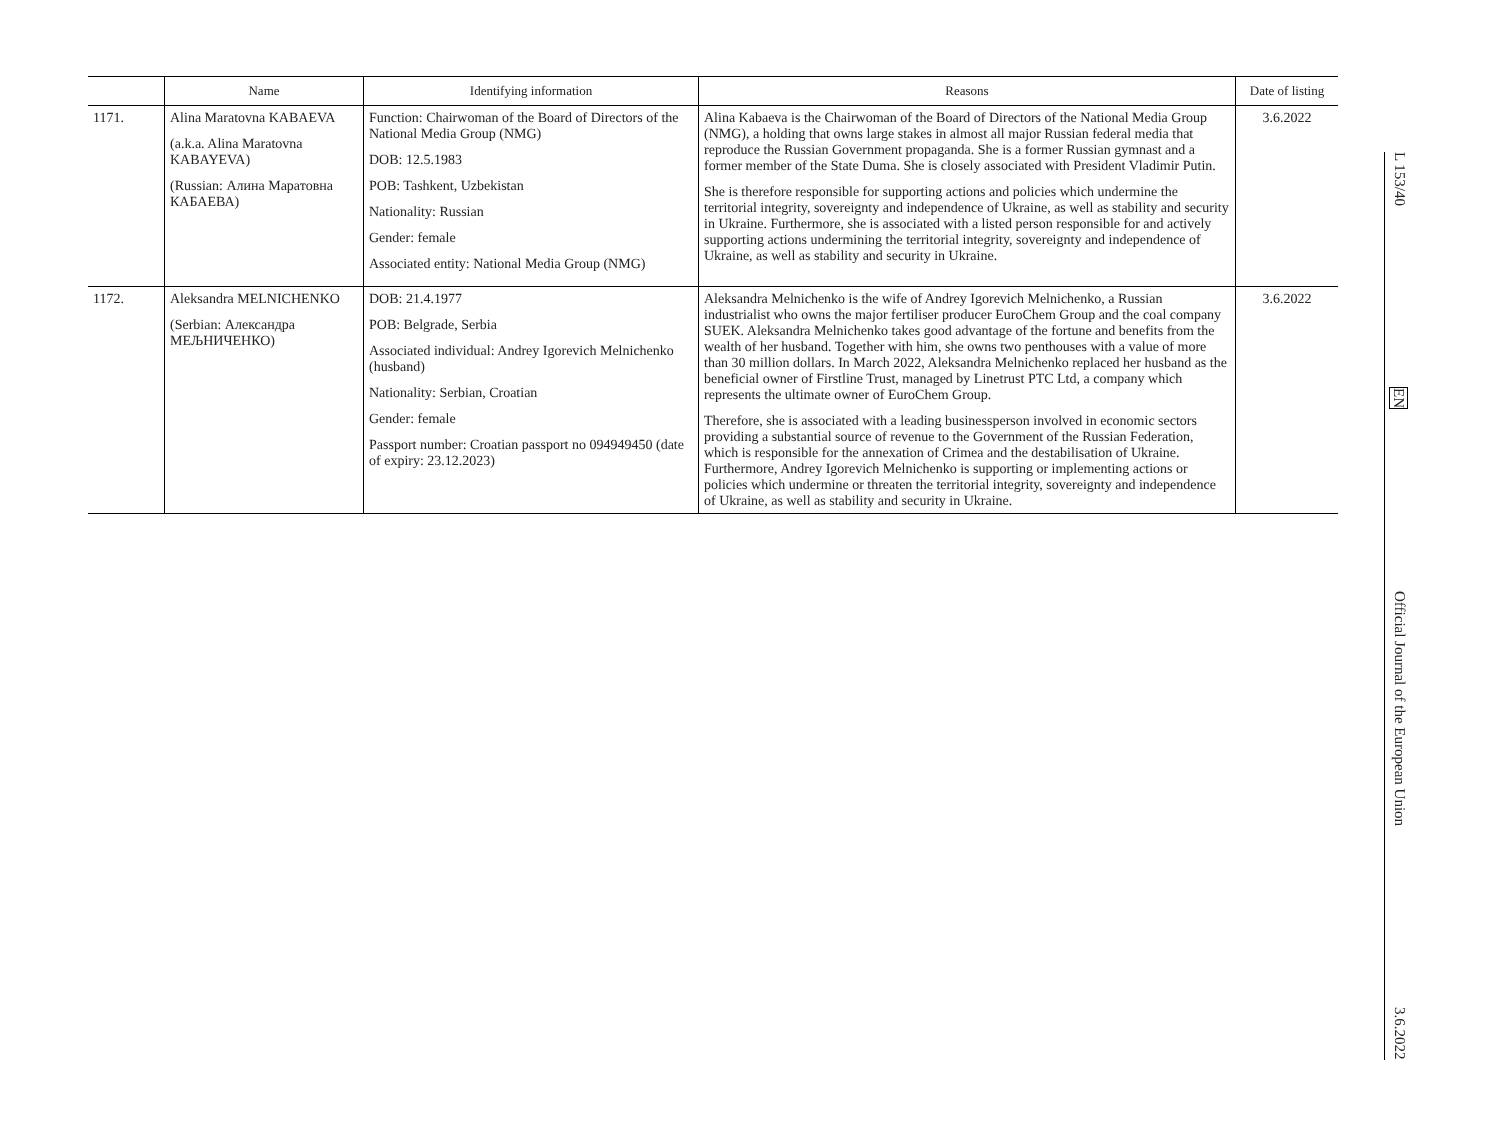| | Name | Identifying information | Reasons | Date of listing |
| --- | --- | --- | --- | --- |
| 1171. | Alina Maratovna KABAEVA (a.k.a. Alina Maratovna KABAYEVA) (Russian: Алина Маратовна КАБАЕВА) | Function: Chairwoman of the Board of Directors of the National Media Group (NMG) DOB: 12.5.1983 POB: Tashkent, Uzbekistan Nationality: Russian Gender: female Associated entity: National Media Group (NMG) | Alina Kabaeva is the Chairwoman of the Board of Directors of the National Media Group (NMG), a holding that owns large stakes in almost all major Russian federal media that reproduce the Russian Government propaganda. She is a former Russian gymnast and a former member of the State Duma. She is closely associated with President Vladimir Putin. She is therefore responsible for supporting actions and policies which undermine the territorial integrity, sovereignty and independence of Ukraine, as well as stability and security in Ukraine. Furthermore, she is associated with a listed person responsible for and actively supporting actions undermining the territorial integrity, sovereignty and independence of Ukraine, as well as stability and security in Ukraine. | 3.6.2022 |
| 1172. | Aleksandra MELNICHENKO (Serbian: Александра МЕЉНИЧЕНКО) | DOB: 21.4.1977 POB: Belgrade, Serbia Associated individual: Andrey Igorevich Melnichenko (husband) Nationality: Serbian, Croatian Gender: female Passport number: Croatian passport no 094949450 (date of expiry: 23.12.2023) | Aleksandra Melnichenko is the wife of Andrey Igorevich Melnichenko, a Russian industrialist who owns the major fertiliser producer EuroChem Group and the coal company SUEK. Aleksandra Melnichenko takes good advantage of the fortune and benefits from the wealth of her husband. Together with him, she owns two penthouses with a value of more than 30 million dollars. In March 2022, Aleksandra Melnichenko replaced her husband as the beneficial owner of Firstline Trust, managed by Linetrust PTC Ltd, a company which represents the ultimate owner of EuroChem Group. Therefore, she is associated with a leading businessperson involved in economic sectors providing a substantial source of revenue to the Government of the Russian Federation, which is responsible for the annexation of Crimea and the destabilisation of Ukraine. Furthermore, Andrey Igorevich Melnichenko is supporting or implementing actions or policies which undermine or threaten the territorial integrity, sovereignty and independence of Ukraine, as well as stability and security in Ukraine. | 3.6.2022 |
L 153/40 EN Official Journal of the European Union 3.6.2022